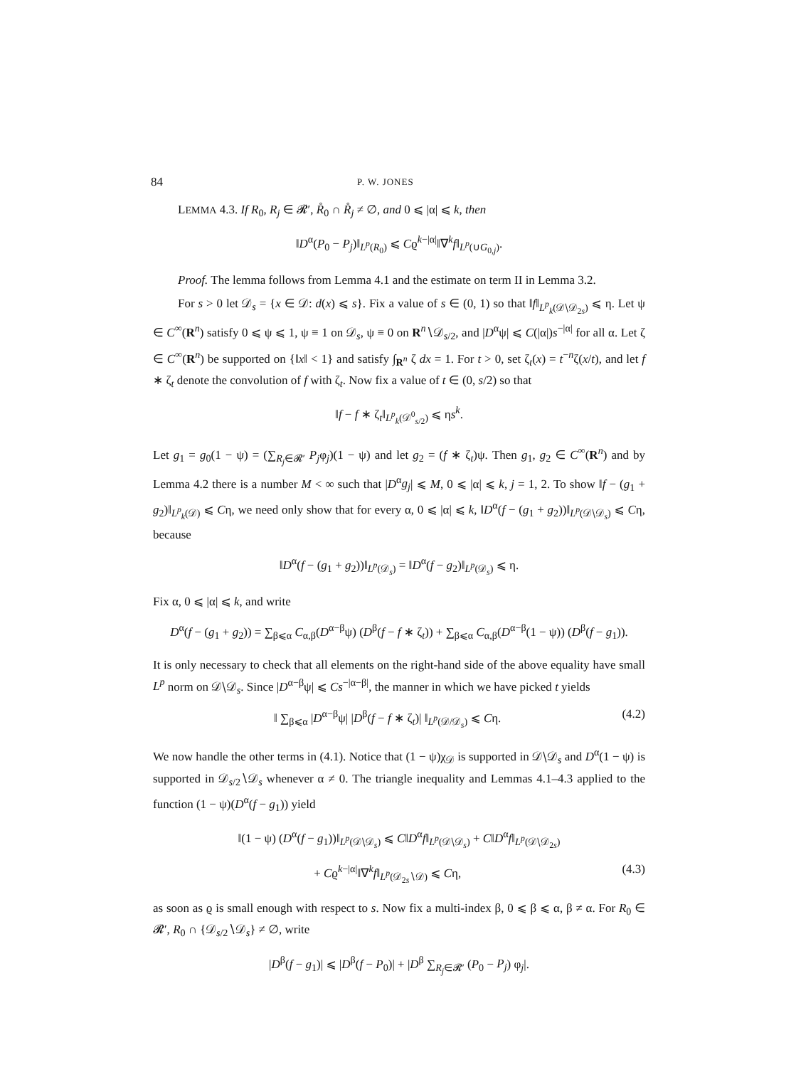84 P. W. JONES
LEMMA 4.3. If R<sub>0</sub>, R<sub>j</sub> ∈ 𝓡′, R̊<sub>0</sub> ∩ R̊<sub>j</sub> ≠ ∅, and 0 ⩽ |α| ⩽ k, then
‖D<sup>α</sup>(P<sub>0</sub> − P<sub>j</sub>)‖<sub>L<sup>p</sup>(R<sub>0</sub>)</sub> ⩽ Cϱ<sup>k−|α|</sup>‖∇<sup>k</sup>f‖<sub>L<sup>p</sup>(∪G<sub>0,j</sub>)</sub>.
Proof. The lemma follows from Lemma 4.1 and the estimate on term II in Lemma 3.2.
For s > 0 let 𝒟<sub>s</sub> = {x ∈ 𝒟: d(x) ⩽ s}. Fix a value of s ∈ (0, 1) so that ‖f‖<sub>L<sup>p</sup><sub>k</sub>(𝒟∖𝒟<sub>2s</sub>)</sub> ⩽ η. Let ψ ∈ C<sup>∞</sup>(R<sup>n</sup>) satisfy 0 ⩽ ψ ⩽ 1, ψ ≡ 1 on 𝒟<sub>s</sub>, ψ ≡ 0 on R<sup>n</sup>∖𝒟<sub>s/2</sub>, and |D<sup>α</sup>ψ| ⩽ C(|α|)s<sup>−|α|</sup> for all α. Let ζ ∈ C<sup>∞</sup>(R<sup>n</sup>) be supported on {‖x‖ < 1} and satisfy ∫<sub>R<sup>n</sup></sub> ζ dx = 1. For t > 0, set ζ<sub>t</sub>(x) = t<sup>−n</sup>ζ(x/t), and let f ∗ ζ<sub>t</sub> denote the convolution of f with ζ<sub>t</sub>. Now fix a value of t ∈ (0, s/2) so that
‖f − f ∗ ζ<sub>t</sub>‖<sub>L<sup>p</sup><sub>k</sub>(𝒟<sup>0</sup><sub>s/2</sub>)</sub> ⩽ ηs<sup>k</sup>.
Let g<sub>1</sub> = g<sub>0</sub>(1 − ψ) = (∑<sub>R<sub>j</sub>∈𝓡′</sub> P<sub>j</sub>φ<sub>j</sub>)(1 − ψ) and let g<sub>2</sub> = (f ∗ ζ<sub>t</sub>)ψ. Then g<sub>1</sub>, g<sub>2</sub> ∈ C<sup>∞</sup>(R<sup>n</sup>) and by Lemma 4.2 there is a number M < ∞ such that |D<sup>α</sup>g<sub>j</sub>| ⩽ M, 0 ⩽ |α| ⩽ k, j = 1, 2. To show ‖f − (g<sub>1</sub> + g<sub>2</sub>)‖<sub>L<sup>p</sup><sub>k</sub>(𝒟)</sub> ⩽ Cη, we need only show that for every α, 0 ⩽ |α| ⩽ k, ‖D<sup>α</sup>(f − (g<sub>1</sub> + g<sub>2</sub>))‖<sub>L<sup>p</sup>(𝒟∖𝒟<sub>s</sub>)</sub> ⩽ Cη, because
‖D<sup>α</sup>(f − (g<sub>1</sub> + g<sub>2</sub>))‖<sub>L<sup>p</sup>(𝒟<sub>s</sub>)</sub> = ‖D<sup>α</sup>(f − g<sub>2</sub>)‖<sub>L<sup>p</sup>(𝒟<sub>s</sub>)</sub> ⩽ η.
Fix α, 0 ⩽ |α| ⩽ k, and write
D<sup>α</sup>(f − (g<sub>1</sub> + g<sub>2</sub>)) = ∑<sub>β⩽α</sub> C<sub>α,β</sub>(D<sup>α−β</sup>ψ) (D<sup>β</sup>(f − f ∗ ζ<sub>t</sub>)) + ∑<sub>β⩽α</sub> C<sub>α,β</sub>(D<sup>α−β</sup>(1 − ψ)) (D<sup>β</sup>(f − g<sub>1</sub>)).
It is only necessary to check that all elements on the right-hand side of the above equality have small L<sup>p</sup> norm on 𝒟∖𝒟<sub>s</sub>. Since |D<sup>α−β</sup>ψ| ⩽ Cs<sup>−|α−β|</sup>, the manner in which we have picked t yields
‖ ∑<sub>β⩽α</sub> |D<sup>α−β</sup>ψ| |D<sup>β</sup>(f − f ∗ ζ<sub>t</sub>)| ‖<sub>L<sup>p</sup>(𝒟/𝒟<sub>s</sub>)</sub> ⩽ Cη. (4.2)
We now handle the other terms in (4.1). Notice that (1 − ψ)χ<sub>𝒟</sub> is supported in 𝒟∖𝒟<sub>s</sub> and D<sup>α</sup>(1 − ψ) is supported in 𝒟<sub>s/2</sub>∖𝒟<sub>s</sub> whenever α ≠ 0. The triangle inequality and Lemmas 4.1–4.3 applied to the function (1 − ψ)(D<sup>α</sup>(f − g<sub>1</sub>)) yield
‖(1 − ψ) (D<sup>α</sup>(f − g<sub>1</sub>))‖<sub>L<sup>p</sup>(𝒟∖𝒟<sub>s</sub>)</sub> ⩽ C‖D<sup>α</sup>f‖<sub>L<sup>p</sup>(𝒟∖𝒟<sub>s</sub>)</sub> + C‖D<sup>α</sup>f‖<sub>L<sup>p</sup>(𝒟∖𝒟<sub>2s</sub>)</sub>
+ Cϱ<sup>k−|α|</sup>‖∇<sup>k</sup>f‖<sub>L<sup>p</sup>(𝒟<sub>2s</sub>∖𝒟)</sub> ⩽ Cη, (4.3)
as soon as ϱ is small enough with respect to s. Now fix a multi-index β, 0 ⩽ β ⩽ α, β ≠ α. For R<sub>0</sub> ∈ 𝓡′, R<sub>0</sub> ∩ {𝒟<sub>s/2</sub>∖𝒟<sub>s</sub>} ≠ ∅, write
|D<sup>β</sup>(f − g<sub>1</sub>)| ⩽ |D<sup>β</sup>(f − P<sub>0</sub>)| + |D<sup>β</sup> ∑<sub>R<sub>j</sub>∈𝓡′</sub> (P<sub>0</sub> − P<sub>j</sub>) φ<sub>j</sub>|.